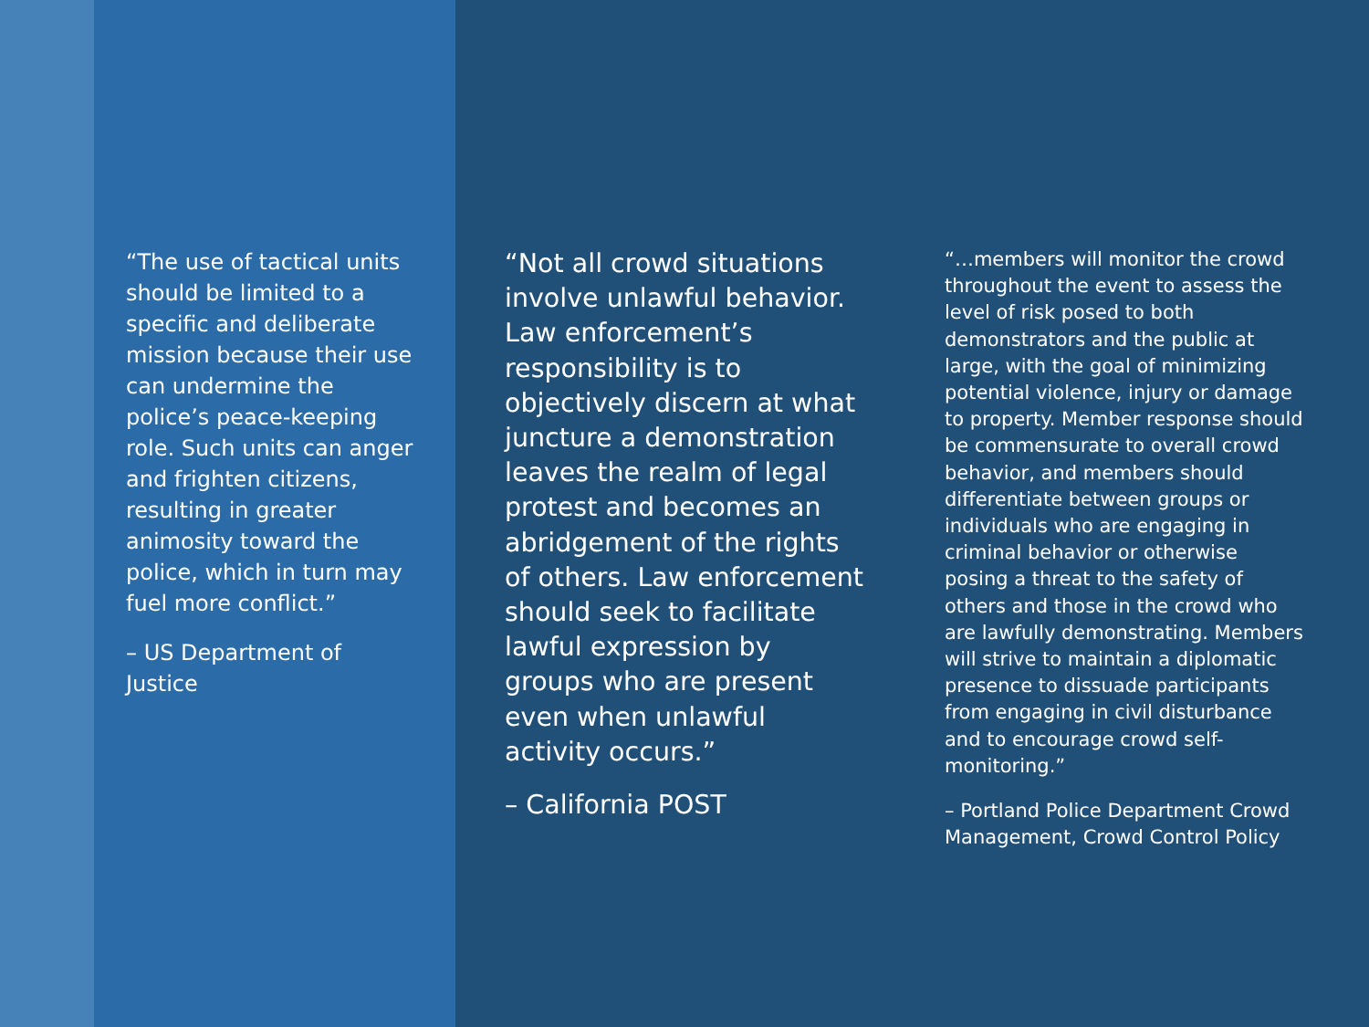“The use of tactical units should be limited to a specific and deliberate mission because their use can undermine the police’s peace-keeping role. Such units can anger and frighten citizens, resulting in greater animosity toward the police, which in turn may fuel more conflict.”
– US Department of Justice
“Not all crowd situations involve unlawful behavior. Law enforcement’s responsibility is to objectively discern at what juncture a demonstration leaves the realm of legal protest and becomes an abridgement of the rights of others. Law enforcement should seek to facilitate lawful expression by groups who are present even when unlawful activity occurs.”
– California POST
“…members will monitor the crowd throughout the event to assess the level of risk posed to both demonstrators and the public at large, with the goal of minimizing potential violence, injury or damage to property. Member response should be commensurate to overall crowd behavior, and members should differentiate between groups or individuals who are engaging in criminal behavior or otherwise posing a threat to the safety of others and those in the crowd who are lawfully demonstrating. Members will strive to maintain a diplomatic presence to dissuade participants from engaging in civil disturbance and to encourage crowd self-monitoring.”
– Portland Police Department Crowd Management, Crowd Control Policy